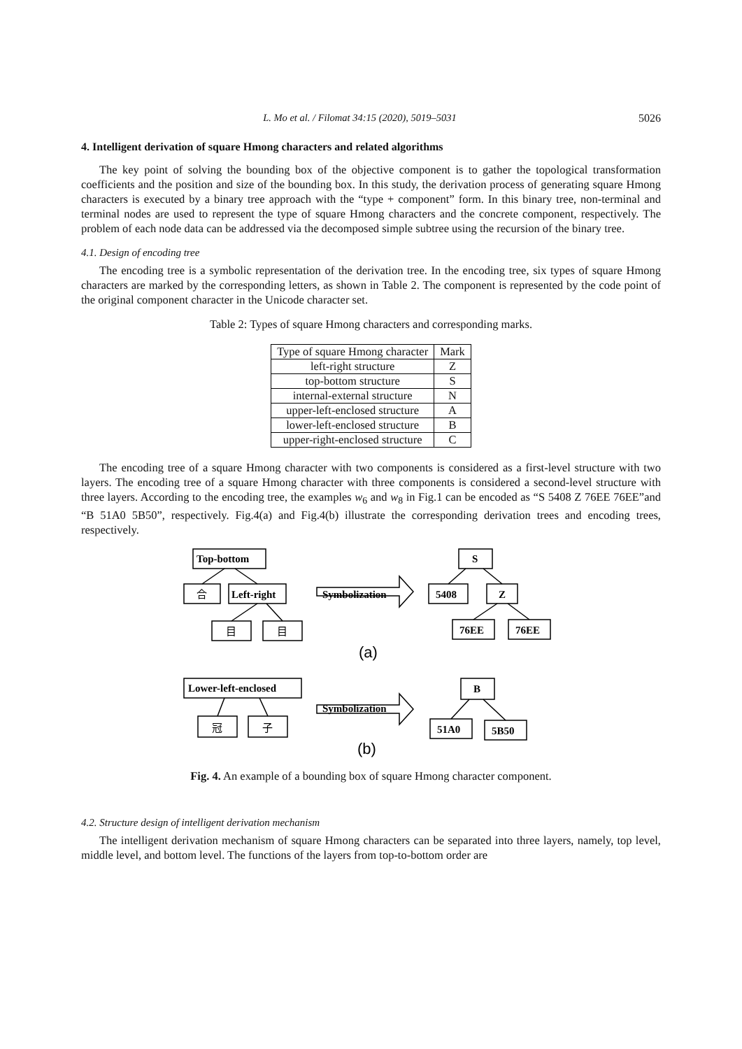L. Mo et al. / Filomat 34:15 (2020), 5019–5031 5026
4. Intelligent derivation of square Hmong characters and related algorithms
The key point of solving the bounding box of the objective component is to gather the topological transformation coefficients and the position and size of the bounding box. In this study, the derivation process of generating square Hmong characters is executed by a binary tree approach with the “type + component” form. In this binary tree, non-terminal and terminal nodes are used to represent the type of square Hmong characters and the concrete component, respectively. The problem of each node data can be addressed via the decomposed simple subtree using the recursion of the binary tree.
4.1. Design of encoding tree
The encoding tree is a symbolic representation of the derivation tree. In the encoding tree, six types of square Hmong characters are marked by the corresponding letters, as shown in Table 2. The component is represented by the code point of the original component character in the Unicode character set.
Table 2: Types of square Hmong characters and corresponding marks.
| Type of square Hmong character | Mark |
| --- | --- |
| left-right structure | Z |
| top-bottom structure | S |
| internal-external structure | N |
| upper-left-enclosed structure | A |
| lower-left-enclosed structure | B |
| upper-right-enclosed structure | C |
The encoding tree of a square Hmong character with two components is considered as a first-level structure with two layers. The encoding tree of a square Hmong character with three components is considered a second-level structure with three layers. According to the encoding tree, the examples w<sub>6</sub> and w<sub>8</sub> in Fig.1 can be encoded as “S 5408 Z 76EE 76EE”and “B 51A0 5B50”, respectively. Fig.4(a) and Fig.4(b) illustrate the corresponding derivation trees and encoding trees, respectively.
Top-bottom
合
Left-right
目
目
Symbolization
S
5408
Z
76EE
76EE
(a)
Lower-left-enclosed
冠
子
Symbolization
B
51A0
5B50
(b)
Fig. 4. An example of a bounding box of square Hmong character component.
4.2. Structure design of intelligent derivation mechanism
The intelligent derivation mechanism of square Hmong characters can be separated into three layers, namely, top level, middle level, and bottom level. The functions of the layers from top-to-bottom order are